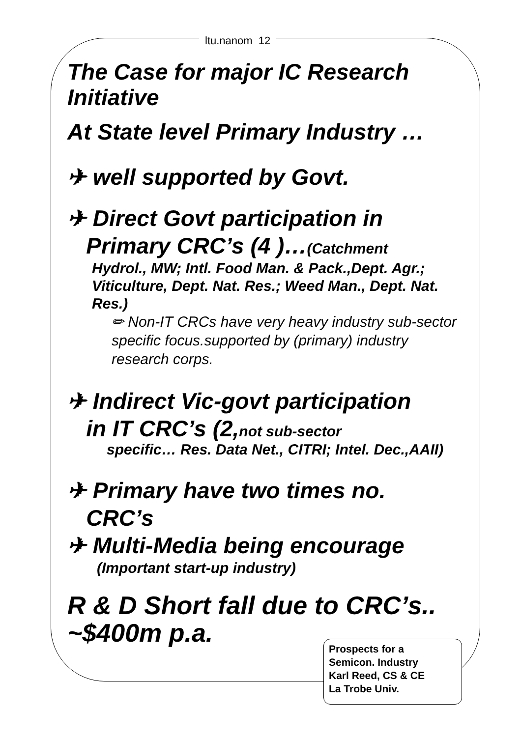ltu.nanom 12
The Case for major IC Research Initiative
At State level Primary Industry …
✈ well supported by Govt.
✈ Direct Govt participation in
Primary CRC’s (4 )…(Catchment
Hydrol., MW; Intl. Food Man. & Pack.,Dept. Agr.; Viticulture, Dept. Nat. Res.; Weed Man., Dept. Nat. Res.)
✏ Non-IT CRCs have very heavy industry sub-sector specific focus.supported by (primary) industry research corps.
✈ Indirect Vic-govt participation
in IT CRC’s (2,not sub-sector
specific… Res. Data Net., CITRI; Intel. Dec.,AAII)
✈ Primary have two times no.
CRC’s
✈ Multi-Media being encourage
(Important start-up industry)
R & D Short fall due to CRC’s.. ~$400m p.a.
Prospects for a
Semicon. Industry
Karl Reed, CS & CE
La Trobe Univ.